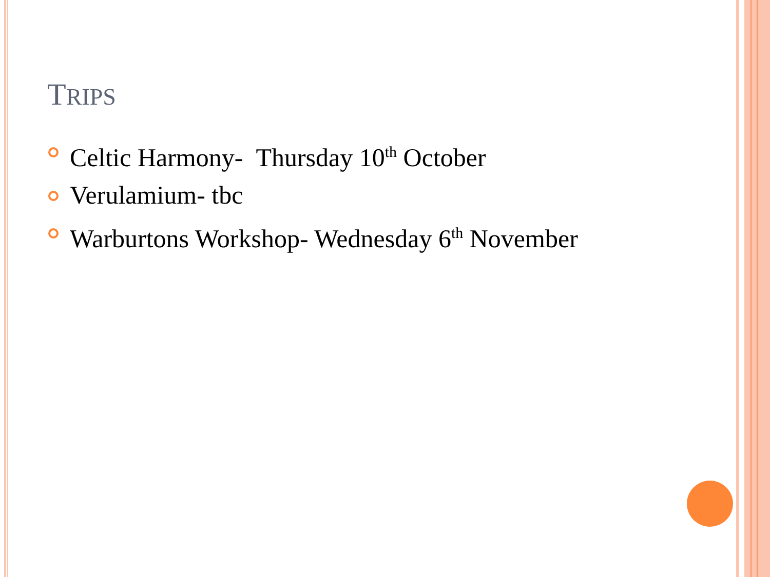TRIPS
Celtic Harmony- Thursday 10<sup>th</sup> October
Verulamium- tbc
Warburtons Workshop- Wednesday 6<sup>th</sup> November